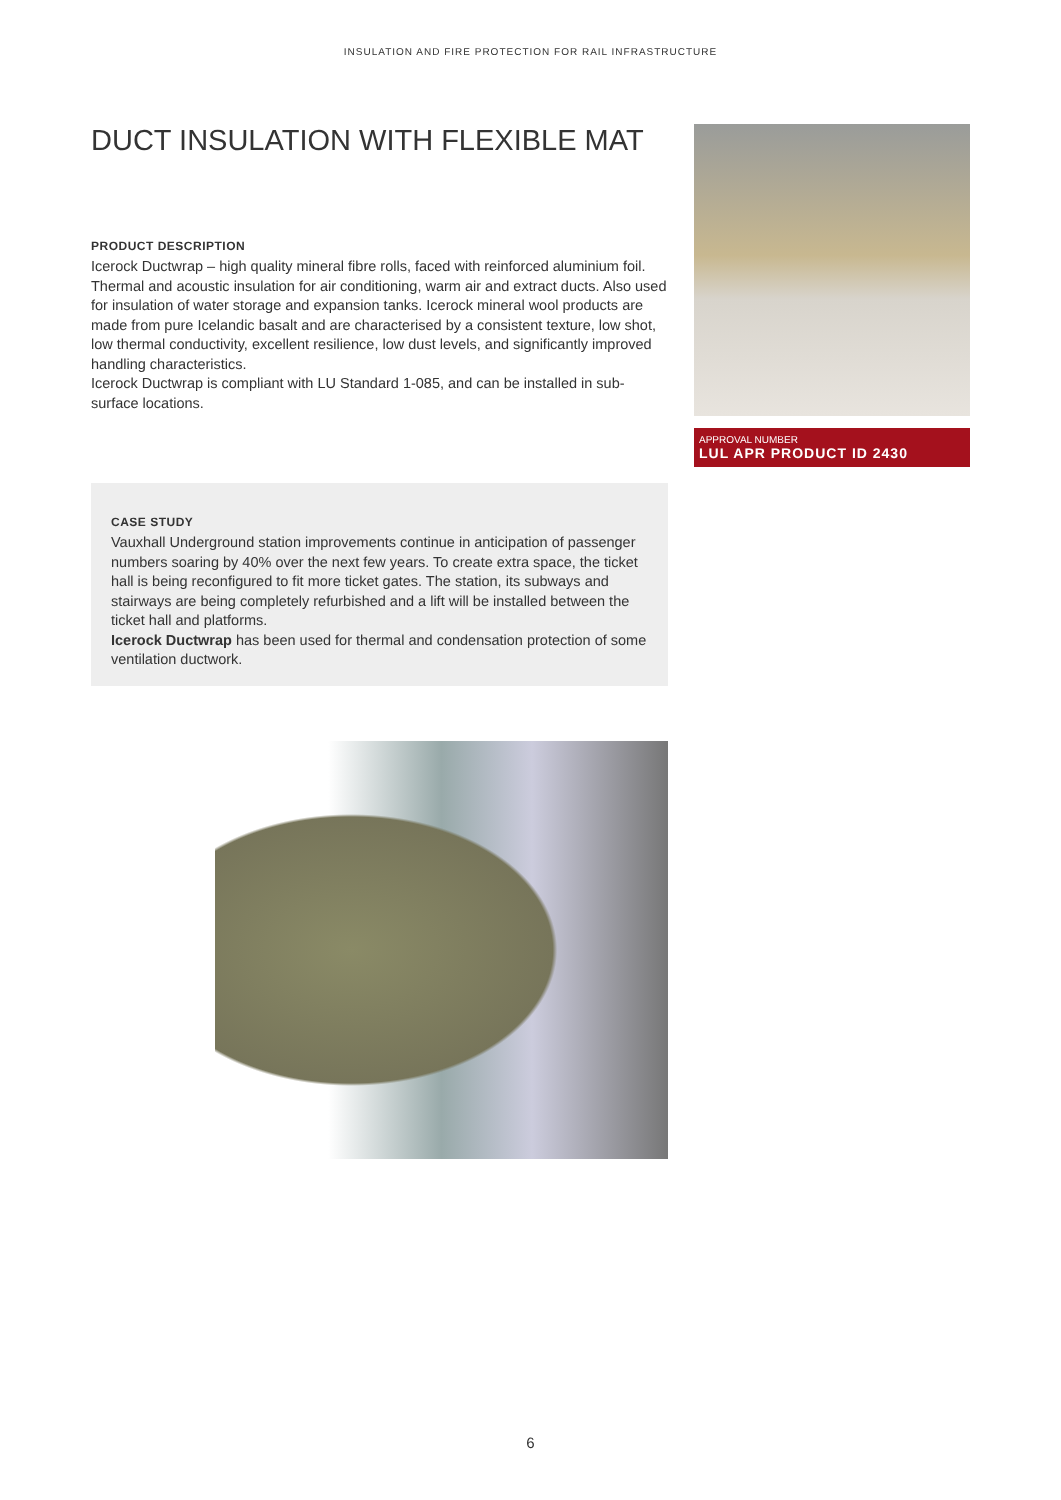INSULATION AND FIRE PROTECTION FOR RAIL INFRASTRUCTURE
DUCT INSULATION WITH FLEXIBLE MAT
PRODUCT DESCRIPTION
Icerock Ductwrap – high quality mineral fibre rolls, faced with reinforced aluminium foil. Thermal and acoustic insulation for air conditioning, warm air and extract ducts. Also used for insulation of water storage and expansion tanks. Icerock mineral wool products are made from pure Icelandic basalt and are characterised by a consistent texture, low shot, low thermal conductivity, excellent resilience, low dust levels, and significantly improved handling characteristics.
Icerock Ductwrap is compliant with LU Standard 1-085, and can be installed in sub-surface locations.
CASE STUDY
Vauxhall Underground station improvements continue in anticipation of passenger numbers soaring by 40% over the next few years. To create extra space, the ticket hall is being reconfigured to fit more ticket gates. The station, its subways and stairways are being completely refurbished and a lift will be installed between the ticket hall and platforms.
Icerock Ductwrap has been used for thermal and condensation protection of some ventilation ductwork.
APPROVAL NUMBER
LUL APR PRODUCT ID 2430
6